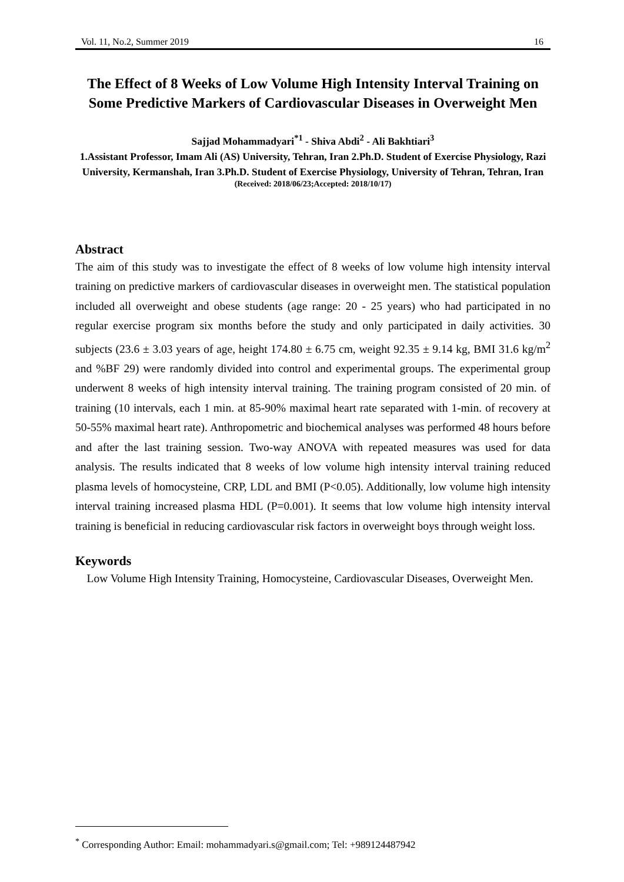Vol. 11, No.2, Summer 2019 16
The Effect of 8 Weeks of Low Volume High Intensity Interval Training on Some Predictive Markers of Cardiovascular Diseases in Overweight Men
Sajjad Mohammadyari<sup>*1</sup> - Shiva Abdi<sup>2</sup> - Ali Bakhtiari<sup>3</sup>
1.Assistant Professor, Imam Ali (AS) University, Tehran, Iran 2.Ph.D. Student of Exercise Physiology, Razi University, Kermanshah, Iran 3.Ph.D. Student of Exercise Physiology, University of Tehran, Tehran, Iran
(Received: 2018/06/23;Accepted: 2018/10/17)
Abstract
The aim of this study was to investigate the effect of 8 weeks of low volume high intensity interval training on predictive markers of cardiovascular diseases in overweight men. The statistical population included all overweight and obese students (age range: 20 - 25 years) who had participated in no regular exercise program six months before the study and only participated in daily activities. 30 subjects (23.6 ± 3.03 years of age, height 174.80 ± 6.75 cm, weight 92.35 ± 9.14 kg, BMI 31.6 kg/m<sup>2</sup> and %BF 29) were randomly divided into control and experimental groups. The experimental group underwent 8 weeks of high intensity interval training. The training program consisted of 20 min. of training (10 intervals, each 1 min. at 85-90% maximal heart rate separated with 1-min. of recovery at 50-55% maximal heart rate). Anthropometric and biochemical analyses was performed 48 hours before and after the last training session. Two-way ANOVA with repeated measures was used for data analysis. The results indicated that 8 weeks of low volume high intensity interval training reduced plasma levels of homocysteine, CRP, LDL and BMI (P<0.05). Additionally, low volume high intensity interval training increased plasma HDL (P=0.001). It seems that low volume high intensity interval training is beneficial in reducing cardiovascular risk factors in overweight boys through weight loss.
Keywords
Low Volume High Intensity Training, Homocysteine, Cardiovascular Diseases, Overweight Men.
<sup>*</sup> Corresponding Author: Email: mohammadyari.s@gmail.com; Tel: +989124487942